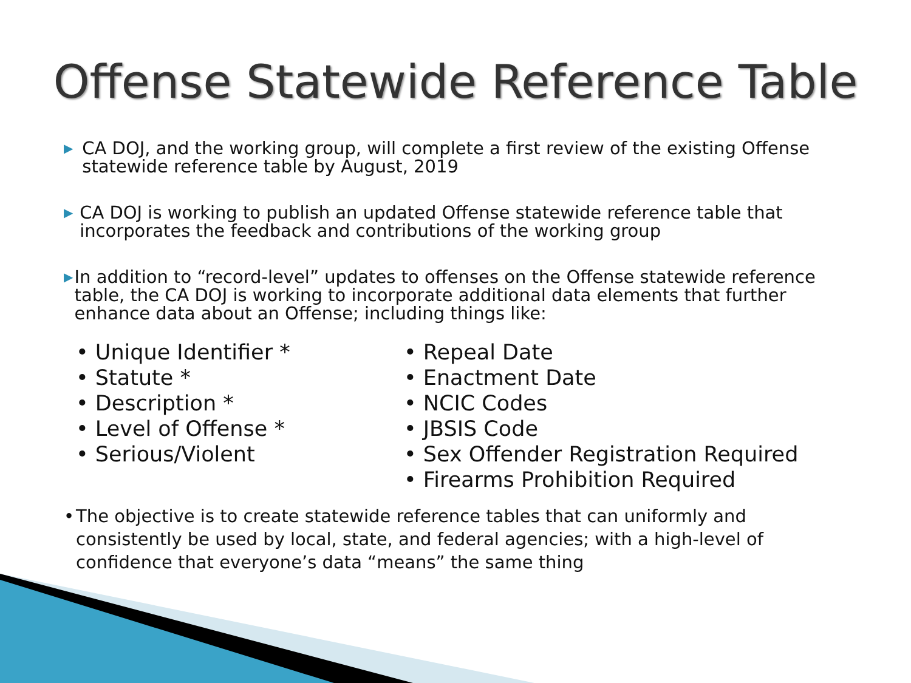Offense Statewide Reference Table
▶ CA DOJ, and the working group, will complete a first review of the existing Offense statewide reference table by August, 2019
▶ CA DOJ is working to publish an updated Offense statewide reference table that incorporates the feedback and contributions of the working group
▶ In addition to “record-level” updates to offenses on the Offense statewide reference table, the CA DOJ is working to incorporate additional data elements that further enhance data about an Offense; including things like:
• Unique Identifier *
• Statute *
• Description *
• Level of Offense *
• Serious/Violent
• Repeal Date
• Enactment Date
• NCIC Codes
• JBSIS Code
• Sex Offender Registration Required
• Firearms Prohibition Required
• The objective is to create statewide reference tables that can uniformly and consistently be used by local, state, and federal agencies; with a high-level of confidence that everyone’s data “means” the same thing